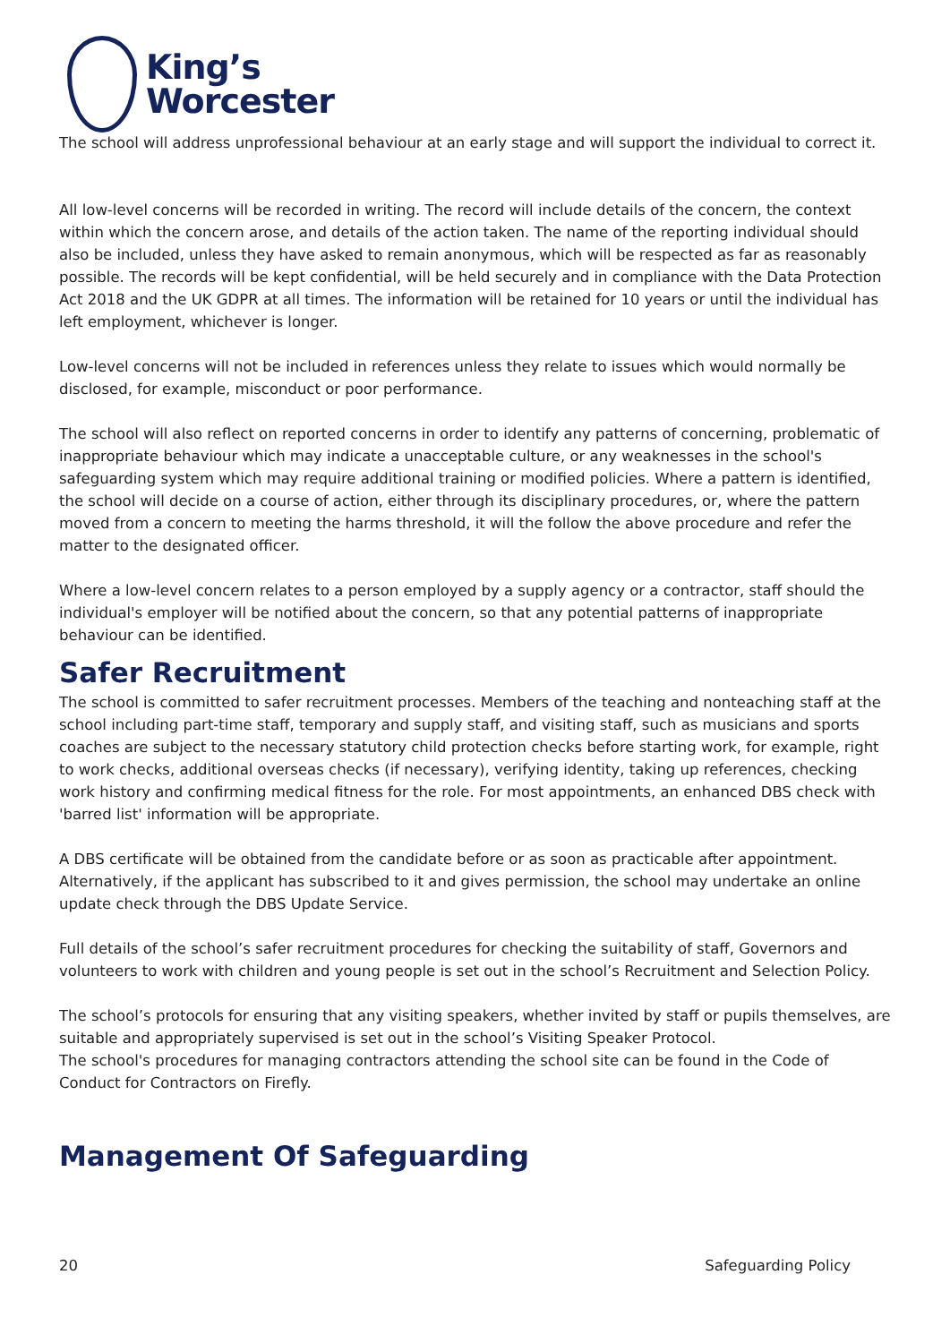King’s
Worcester
The school will address unprofessional behaviour at an early stage and will support the individual to correct it.
All low-level concerns will be recorded in writing. The record will include details of the concern, the context within which the concern arose, and details of the action taken. The name of the reporting individual should also be included, unless they have asked to remain anonymous, which will be respected as far as reasonably possible. The records will be kept confidential, will be held securely and in compliance with the Data Protection Act 2018 and the UK GDPR at all times. The information will be retained for 10 years or until the individual has left employment, whichever is longer.
Low-level concerns will not be included in references unless they relate to issues which would normally be disclosed, for example, misconduct or poor performance.
The school will also reflect on reported concerns in order to identify any patterns of concerning, problematic of inappropriate behaviour which may indicate a unacceptable culture, or any weaknesses in the school's safeguarding system which may require additional training or modified policies. Where a pattern is identified, the school will decide on a course of action, either through its disciplinary procedures, or, where the pattern moved from a concern to meeting the harms threshold, it will the follow the above procedure and refer the matter to the designated officer.
Where a low-level concern relates to a person employed by a supply agency or a contractor, staff should the individual's employer will be notified about the concern, so that any potential patterns of inappropriate behaviour can be identified.
Safer Recruitment
The school is committed to safer recruitment processes. Members of the teaching and nonteaching staff at the school including part-time staff, temporary and supply staff, and visiting staff, such as musicians and sports coaches are subject to the necessary statutory child protection checks before starting work, for example, right to work checks, additional overseas checks (if necessary), verifying identity, taking up references, checking work history and confirming medical fitness for the role. For most appointments, an enhanced DBS check with 'barred list' information will be appropriate.
A DBS certificate will be obtained from the candidate before or as soon as practicable after appointment. Alternatively, if the applicant has subscribed to it and gives permission, the school may undertake an online update check through the DBS Update Service.
Full details of the school’s safer recruitment procedures for checking the suitability of staff, Governors and volunteers to work with children and young people is set out in the school’s Recruitment and Selection Policy.
The school’s protocols for ensuring that any visiting speakers, whether invited by staff or pupils themselves, are suitable and appropriately supervised is set out in the school’s Visiting Speaker Protocol.
The school's procedures for managing contractors attending the school site can be found in the Code of Conduct for Contractors on Firefly.
Management Of Safeguarding
20 Safeguarding Policy